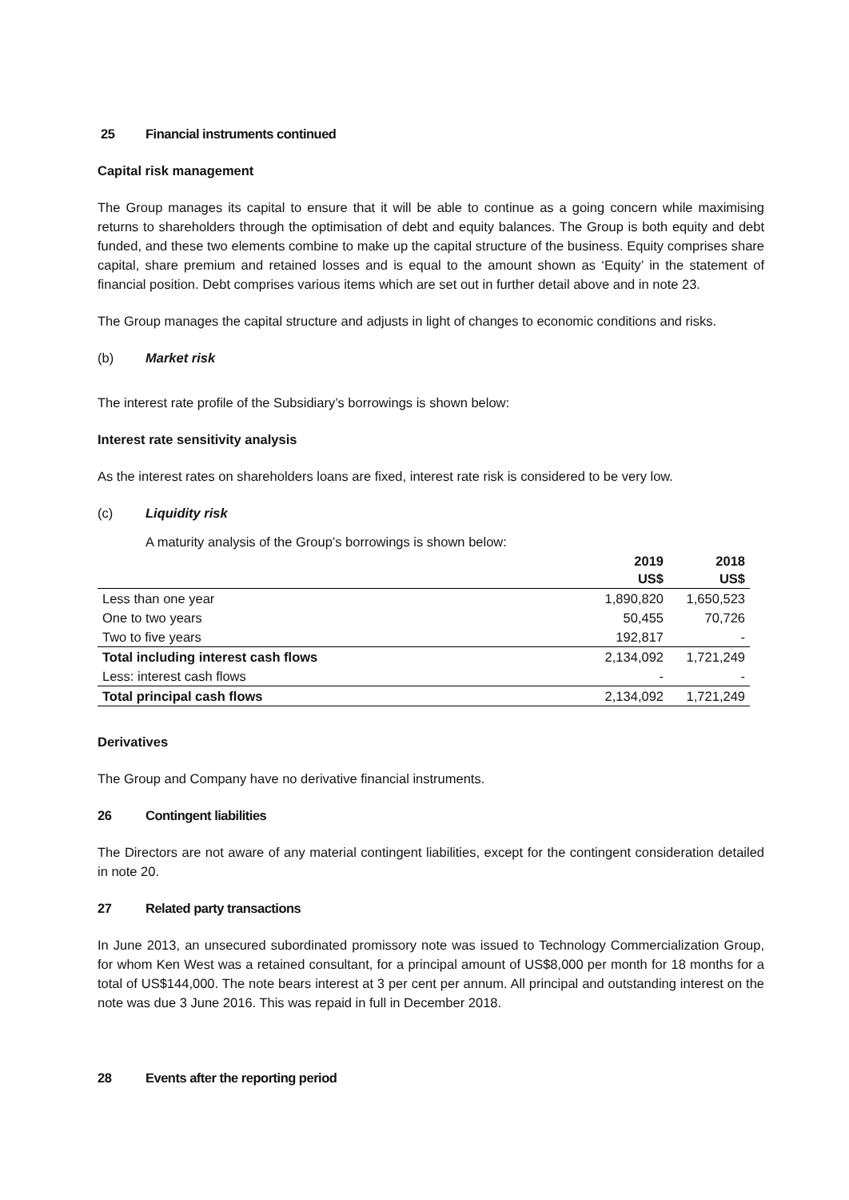25 Financial instruments continued
Capital risk management
The Group manages its capital to ensure that it will be able to continue as a going concern while maximising returns to shareholders through the optimisation of debt and equity balances. The Group is both equity and debt funded, and these two elements combine to make up the capital structure of the business. Equity comprises share capital, share premium and retained losses and is equal to the amount shown as ‘Equity’ in the statement of financial position. Debt comprises various items which are set out in further detail above and in note 23.
The Group manages the capital structure and adjusts in light of changes to economic conditions and risks.
(b) Market risk
The interest rate profile of the Subsidiary’s borrowings is shown below:
Interest rate sensitivity analysis
As the interest rates on shareholders loans are fixed, interest rate risk is considered to be very low.
(c) Liquidity risk
A maturity analysis of the Group’s borrowings is shown below:
| | 2019 US$ | 2018 US$ |
| Less than one year | 1,890,820 | 1,650,523 |
| One to two years | 50,455 | 70,726 |
| Two to five years | 192,817 | - |
| Total including interest cash flows | 2,134,092 | 1,721,249 |
| Less: interest cash flows | - | - |
| Total principal cash flows | 2,134,092 | 1,721,249 |
Derivatives
The Group and Company have no derivative financial instruments.
26 Contingent liabilities
The Directors are not aware of any material contingent liabilities, except for the contingent consideration detailed in note 20.
27 Related party transactions
In June 2013, an unsecured subordinated promissory note was issued to Technology Commercialization Group, for whom Ken West was a retained consultant, for a principal amount of US$8,000 per month for 18 months for a total of US$144,000. The note bears interest at 3 per cent per annum. All principal and outstanding interest on the note was due 3 June 2016. This was repaid in full in December 2018.
28 Events after the reporting period